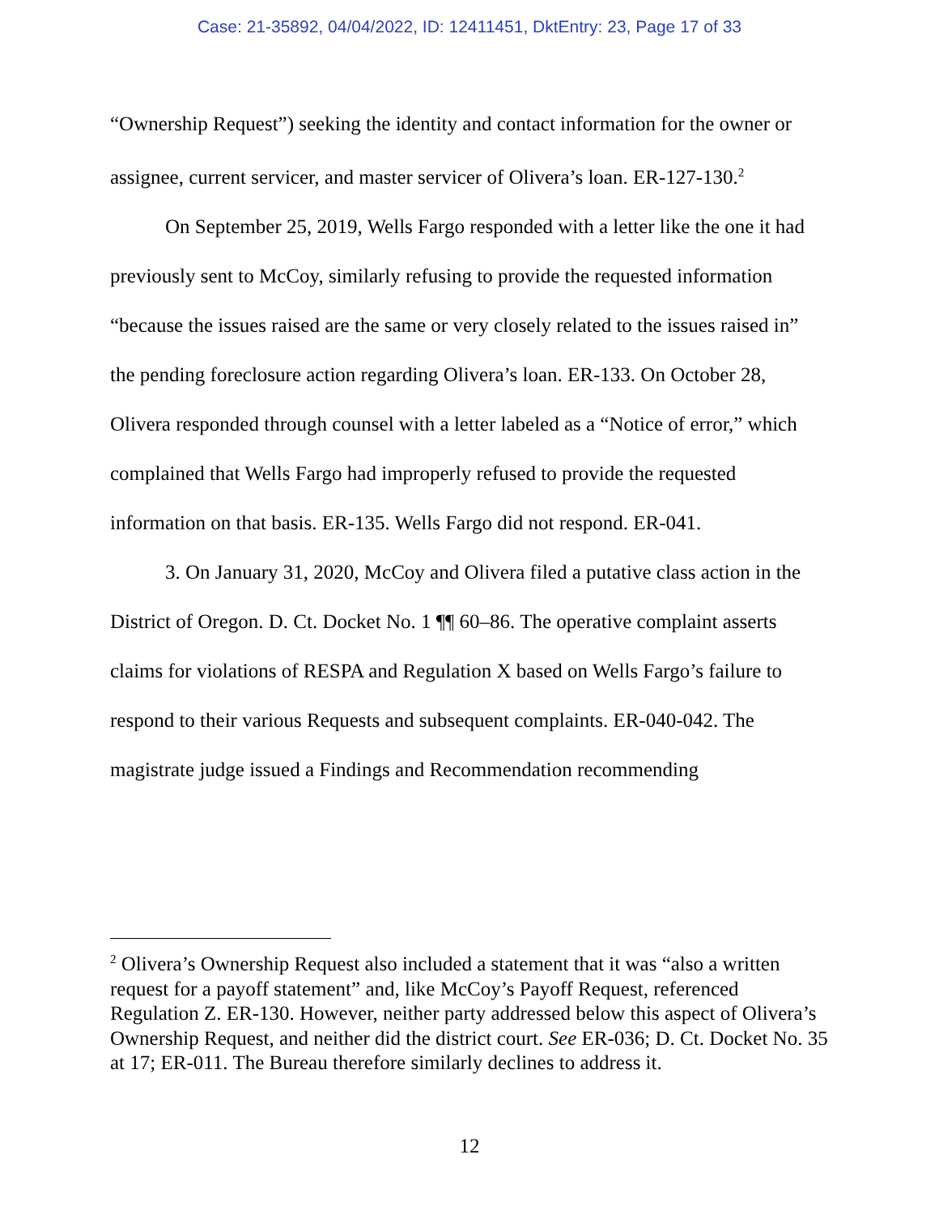Case: 21-35892, 04/04/2022, ID: 12411451, DktEntry: 23, Page 17 of 33
“Ownership Request”) seeking the identity and contact information for the owner or assignee, current servicer, and master servicer of Olivera’s loan. ER-127-130.<sup>2</sup>
On September 25, 2019, Wells Fargo responded with a letter like the one it had previously sent to McCoy, similarly refusing to provide the requested information “because the issues raised are the same or very closely related to the issues raised in” the pending foreclosure action regarding Olivera’s loan. ER-133. On October 28, Olivera responded through counsel with a letter labeled as a “Notice of error,” which complained that Wells Fargo had improperly refused to provide the requested information on that basis. ER-135. Wells Fargo did not respond. ER-041.
3. On January 31, 2020, McCoy and Olivera filed a putative class action in the District of Oregon. D. Ct. Docket No. 1 ¶¶ 60–86. The operative complaint asserts claims for violations of RESPA and Regulation X based on Wells Fargo’s failure to respond to their various Requests and subsequent complaints. ER-040-042. The magistrate judge issued a Findings and Recommendation recommending
<sup>2</sup> Olivera’s Ownership Request also included a statement that it was “also a written request for a payoff statement” and, like McCoy’s Payoff Request, referenced Regulation Z. ER-130. However, neither party addressed below this aspect of Olivera’s Ownership Request, and neither did the district court. See ER-036; D. Ct. Docket No. 35 at 17; ER-011. The Bureau therefore similarly declines to address it.
12